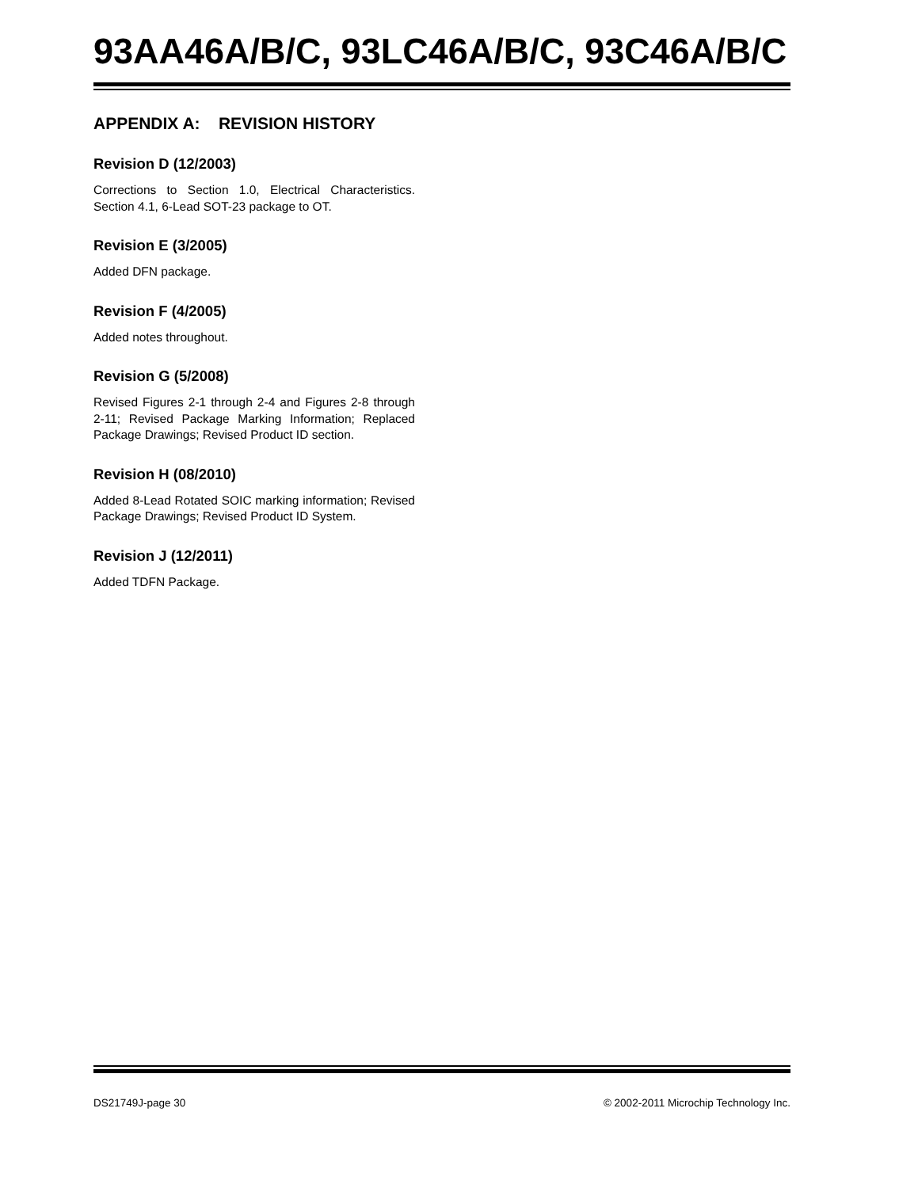93AA46A/B/C, 93LC46A/B/C, 93C46A/B/C
APPENDIX A: REVISION HISTORY
Revision D (12/2003)
Corrections to Section 1.0, Electrical Characteristics. Section 4.1, 6-Lead SOT-23 package to OT.
Revision E (3/2005)
Added DFN package.
Revision F (4/2005)
Added notes throughout.
Revision G (5/2008)
Revised Figures 2-1 through 2-4 and Figures 2-8 through 2-11; Revised Package Marking Information; Replaced Package Drawings; Revised Product ID section.
Revision H (08/2010)
Added 8-Lead Rotated SOIC marking information; Revised Package Drawings; Revised Product ID System.
Revision J (12/2011)
Added TDFN Package.
DS21749J-page 30 © 2002-2011 Microchip Technology Inc.